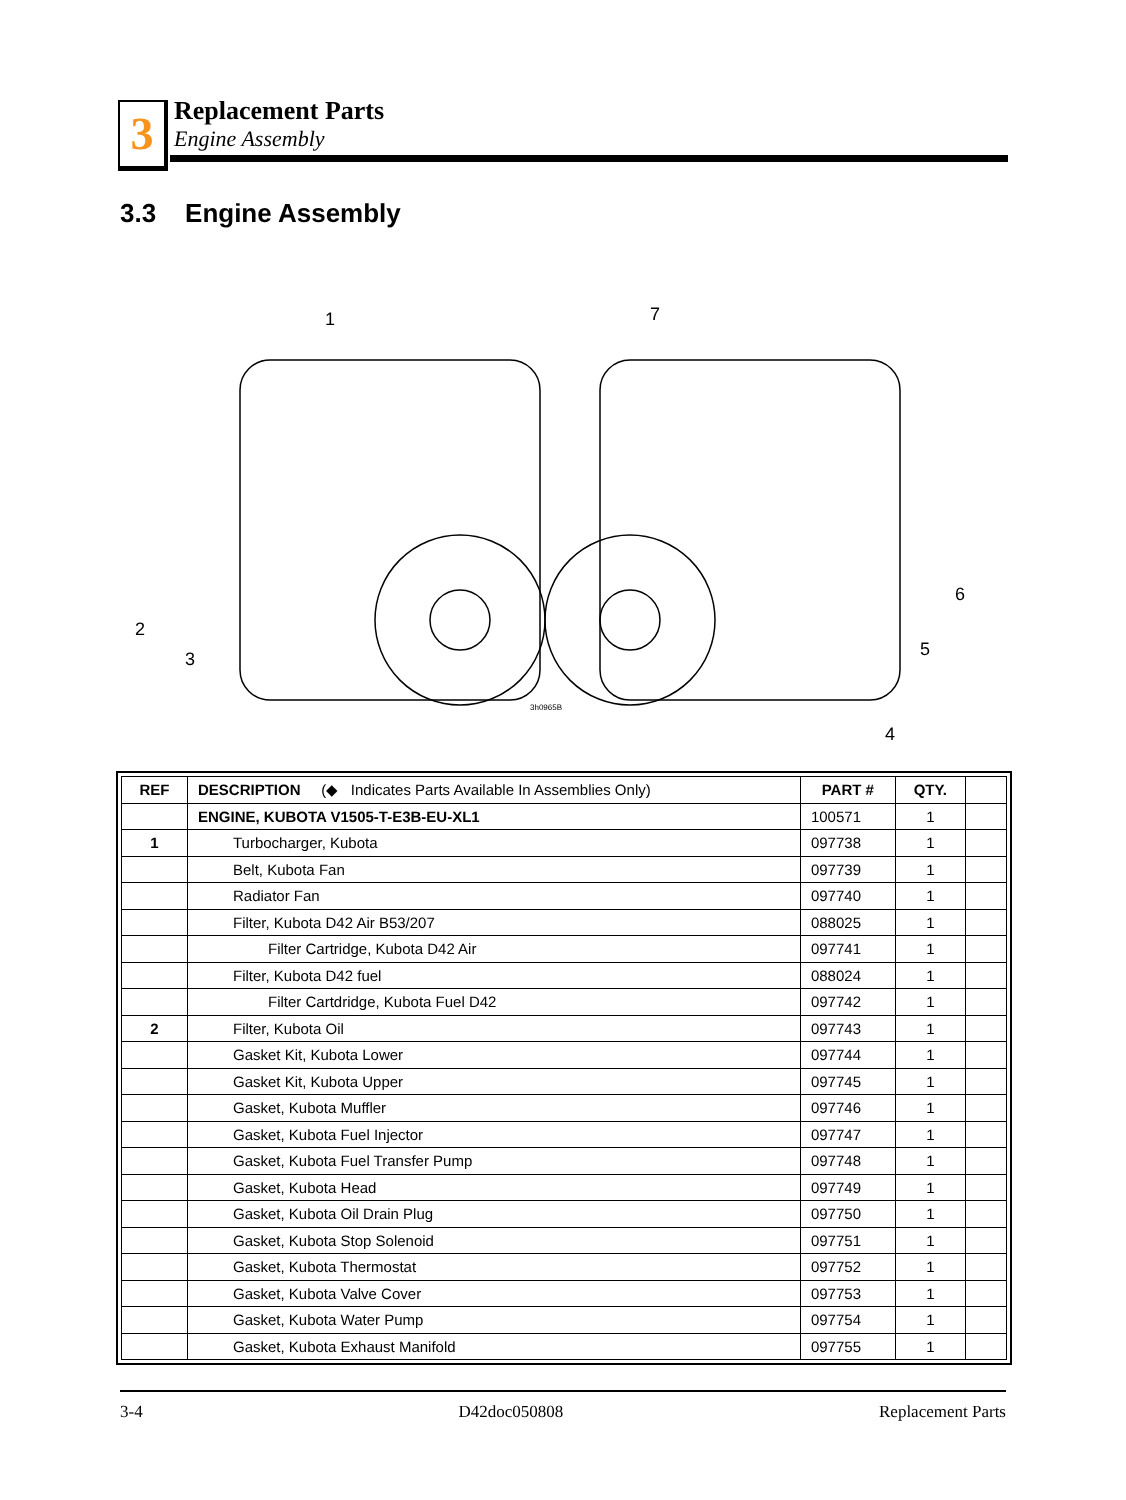3
Replacement Parts
Engine Assembly
3.3 Engine Assembly
1
2
3
4
5
6
7
3h0965B
| REF | DESCRIPTION (◆ Indicates Parts Available In Assemblies Only) | PART # | QTY. | |
| | ENGINE, KUBOTA V1505-T-E3B-EU-XL1 | 100571 | 1 | |
| 1 | Turbocharger, Kubota | 097738 | 1 | |
| | Belt, Kubota Fan | 097739 | 1 | |
| | Radiator Fan | 097740 | 1 | |
| | Filter, Kubota D42 Air B53/207 | 088025 | 1 | |
| | Filter Cartridge, Kubota D42 Air | 097741 | 1 | |
| | Filter, Kubota D42 fuel | 088024 | 1 | |
| | Filter Cartdridge, Kubota Fuel D42 | 097742 | 1 | |
| 2 | Filter, Kubota Oil | 097743 | 1 | |
| | Gasket Kit, Kubota Lower | 097744 | 1 | |
| | Gasket Kit, Kubota Upper | 097745 | 1 | |
| | Gasket, Kubota Muffler | 097746 | 1 | |
| | Gasket, Kubota Fuel Injector | 097747 | 1 | |
| | Gasket, Kubota Fuel Transfer Pump | 097748 | 1 | |
| | Gasket, Kubota Head | 097749 | 1 | |
| | Gasket, Kubota Oil Drain Plug | 097750 | 1 | |
| | Gasket, Kubota Stop Solenoid | 097751 | 1 | |
| | Gasket, Kubota Thermostat | 097752 | 1 | |
| | Gasket, Kubota Valve Cover | 097753 | 1 | |
| | Gasket, Kubota Water Pump | 097754 | 1 | |
| | Gasket, Kubota Exhaust Manifold | 097755 | 1 | |
3-4 D42doc050808 Replacement Parts